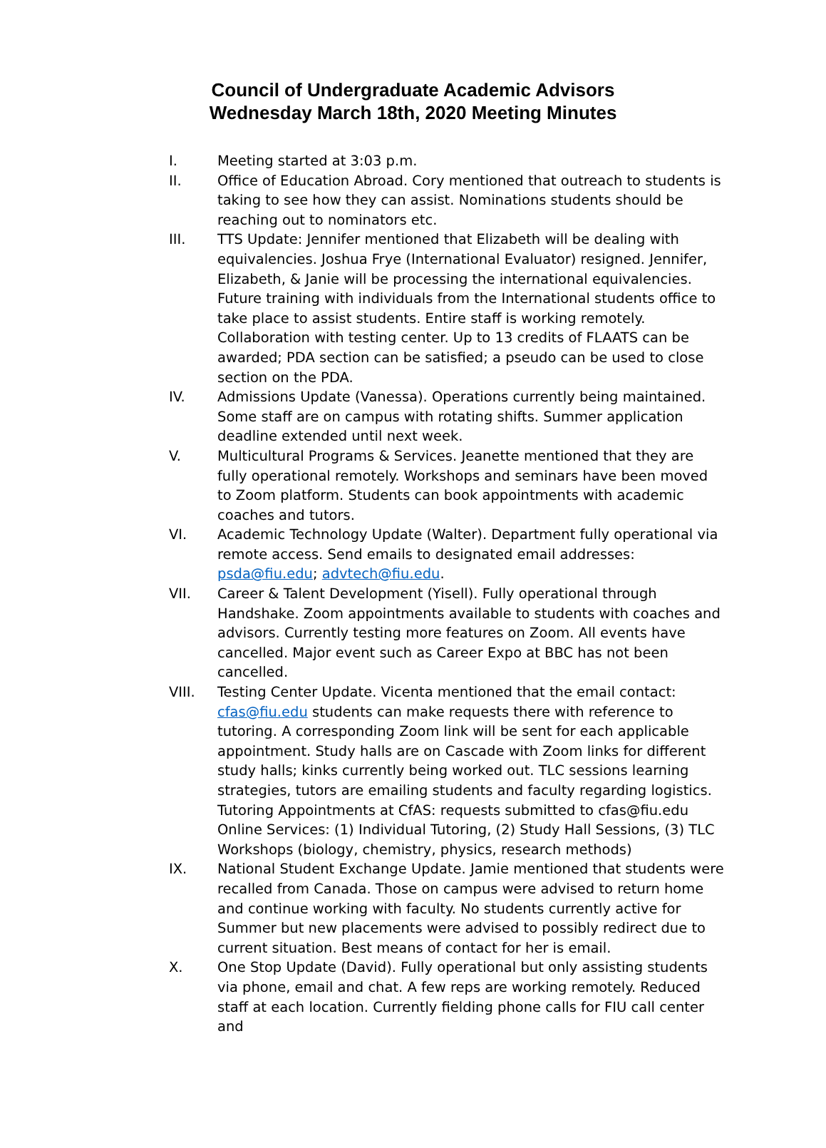Council of Undergraduate Academic Advisors
Wednesday March 18th, 2020 Meeting Minutes
I. Meeting started at 3:03 p.m.
II. Office of Education Abroad. Cory mentioned that outreach to students is taking to see how they can assist. Nominations students should be reaching out to nominators etc.
III. TTS Update: Jennifer mentioned that Elizabeth will be dealing with equivalencies. Joshua Frye (International Evaluator) resigned. Jennifer, Elizabeth, & Janie will be processing the international equivalencies. Future training with individuals from the International students office to take place to assist students. Entire staff is working remotely. Collaboration with testing center. Up to 13 credits of FLAATS can be awarded; PDA section can be satisfied; a pseudo can be used to close section on the PDA.
IV. Admissions Update (Vanessa). Operations currently being maintained. Some staff are on campus with rotating shifts. Summer application deadline extended until next week.
V. Multicultural Programs & Services. Jeanette mentioned that they are fully operational remotely. Workshops and seminars have been moved to Zoom platform. Students can book appointments with academic coaches and tutors.
VI. Academic Technology Update (Walter). Department fully operational via remote access. Send emails to designated email addresses: psda@fiu.edu; advtech@fiu.edu.
VII. Career & Talent Development (Yisell). Fully operational through Handshake. Zoom appointments available to students with coaches and advisors. Currently testing more features on Zoom. All events have cancelled. Major event such as Career Expo at BBC has not been cancelled.
VIII. Testing Center Update. Vicenta mentioned that the email contact: cfas@fiu.edu students can make requests there with reference to tutoring. A corresponding Zoom link will be sent for each applicable appointment. Study halls are on Cascade with Zoom links for different study halls; kinks currently being worked out. TLC sessions learning strategies, tutors are emailing students and faculty regarding logistics. Tutoring Appointments at CfAS: requests submitted to cfas@fiu.edu
Online Services: (1) Individual Tutoring, (2) Study Hall Sessions, (3) TLC Workshops (biology, chemistry, physics, research methods)
IX. National Student Exchange Update. Jamie mentioned that students were recalled from Canada. Those on campus were advised to return home and continue working with faculty. No students currently active for Summer but new placements were advised to possibly redirect due to current situation. Best means of contact for her is email.
X. One Stop Update (David). Fully operational but only assisting students via phone, email and chat. A few reps are working remotely. Reduced staff at each location. Currently fielding phone calls for FIU call center and